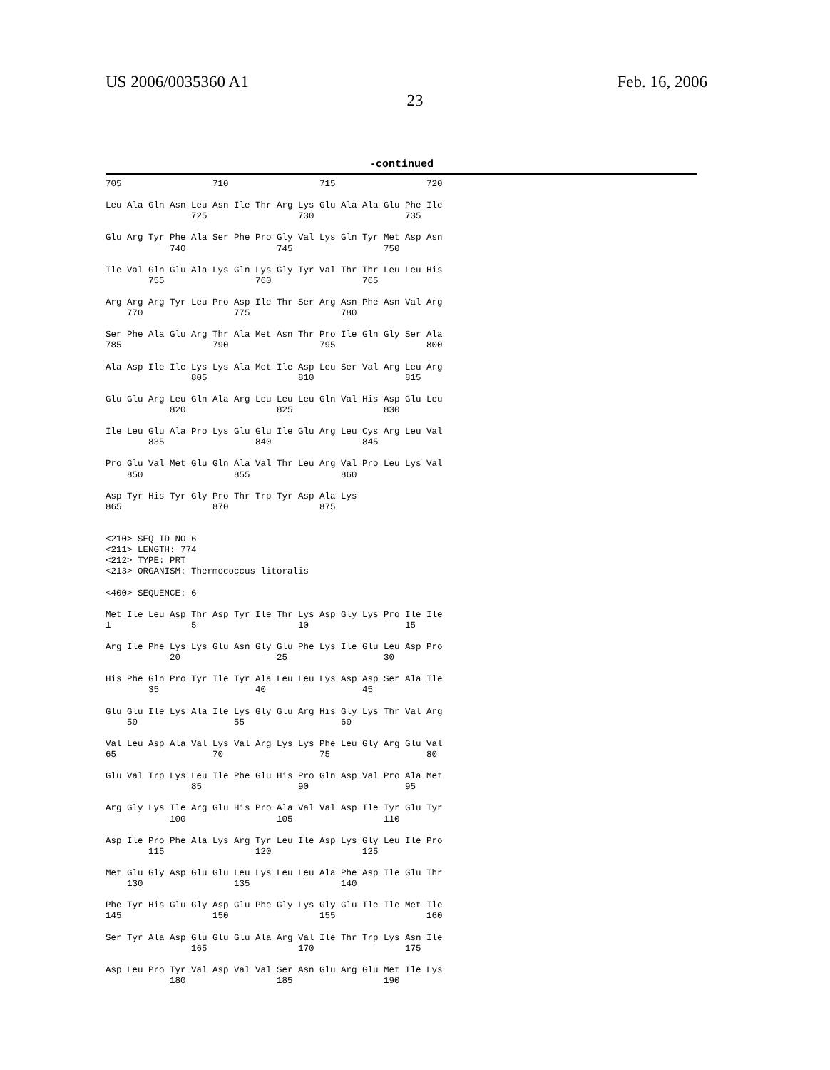US 2006/0035360 A1
23
Feb. 16, 2006
-continued
705                 710                 715                 720

Leu Ala Gln Asn Leu Asn Ile Thr Arg Lys Glu Ala Ala Glu Phe Ile
                725                 730                 735

Glu Arg Tyr Phe Ala Ser Phe Pro Gly Val Lys Gln Tyr Met Asp Asn
            740                 745                 750

Ile Val Gln Glu Ala Lys Gln Lys Gly Tyr Val Thr Thr Leu Leu His
        755                 760                 765

Arg Arg Arg Tyr Leu Pro Asp Ile Thr Ser Arg Asn Phe Asn Val Arg
    770                 775                 780

Ser Phe Ala Glu Arg Thr Ala Met Asn Thr Pro Ile Gln Gly Ser Ala
785                 790                 795                 800

Ala Asp Ile Ile Lys Lys Ala Met Ile Asp Leu Ser Val Arg Leu Arg
                805                 810                 815

Glu Glu Arg Leu Gln Ala Arg Leu Leu Leu Gln Val His Asp Glu Leu
            820                 825                 830

Ile Leu Glu Ala Pro Lys Glu Glu Ile Glu Arg Leu Cys Arg Leu Val
        835                 840                 845

Pro Glu Val Met Glu Gln Ala Val Thr Leu Arg Val Pro Leu Lys Val
    850                 855                 860

Asp Tyr His Tyr Gly Pro Thr Trp Tyr Asp Ala Lys
865                 870                 875


<210> SEQ ID NO 6
<211> LENGTH: 774
<212> TYPE: PRT
<213> ORGANISM: Thermococcus litoralis

<400> SEQUENCE: 6

Met Ile Leu Asp Thr Asp Tyr Ile Thr Lys Asp Gly Lys Pro Ile Ile
1               5                   10                  15

Arg Ile Phe Lys Lys Glu Asn Gly Glu Phe Lys Ile Glu Leu Asp Pro
            20                  25                  30

His Phe Gln Pro Tyr Ile Tyr Ala Leu Leu Lys Asp Asp Ser Ala Ile
        35                  40                  45

Glu Glu Ile Lys Ala Ile Lys Gly Glu Arg His Gly Lys Thr Val Arg
    50                  55                  60

Val Leu Asp Ala Val Lys Val Arg Lys Lys Phe Leu Gly Arg Glu Val
65                  70                  75                  80

Glu Val Trp Lys Leu Ile Phe Glu His Pro Gln Asp Val Pro Ala Met
                85                  90                  95

Arg Gly Lys Ile Arg Glu His Pro Ala Val Val Asp Ile Tyr Glu Tyr
            100                 105                 110

Asp Ile Pro Phe Ala Lys Arg Tyr Leu Ile Asp Lys Gly Leu Ile Pro
        115                 120                 125

Met Glu Gly Asp Glu Glu Leu Lys Leu Leu Ala Phe Asp Ile Glu Thr
    130                 135                 140

Phe Tyr His Glu Gly Asp Glu Phe Gly Lys Gly Glu Ile Ile Met Ile
145                 150                 155                 160

Ser Tyr Ala Asp Glu Glu Glu Ala Arg Val Ile Thr Trp Lys Asn Ile
                165                 170                 175

Asp Leu Pro Tyr Val Asp Val Val Ser Asn Glu Arg Glu Met Ile Lys
            180                 185                 190